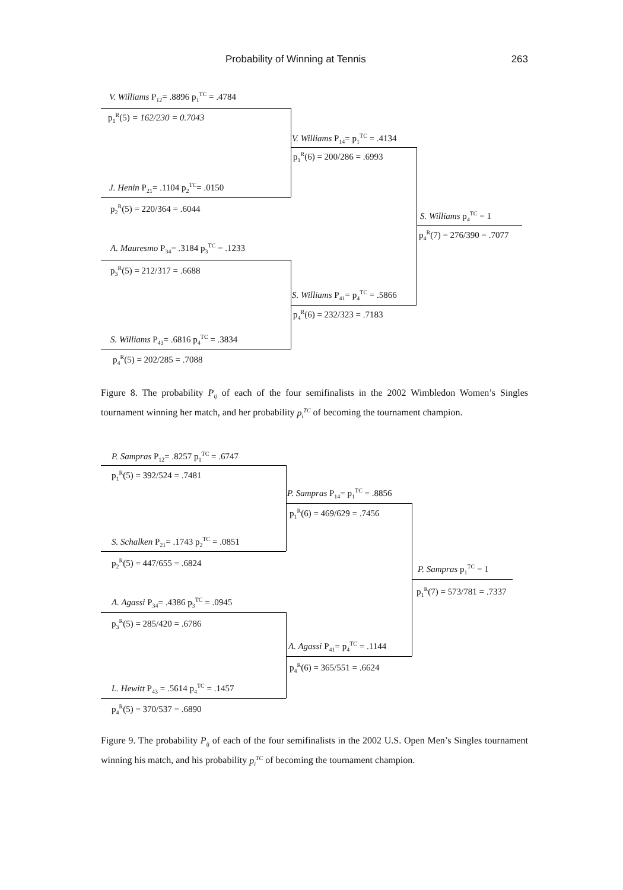Probability of Winning at Tennis 263
V. Williams P<sub>12</sub>= .8896 p<sub>1</sub><sup>TC</sup> = .4784
p<sub>1</sub><sup>R</sup>(5) = 162/230 = 0.7043
J. Henin P<sub>21</sub>= .1104 p<sub>2</sub><sup>TC</sup>= .0150
p<sub>2</sub><sup>R</sup>(5) = 220/364 = .6044
V. Williams P<sub>14</sub>= p<sub>1</sub><sup>TC</sup> = .4134
p<sub>1</sub><sup>R</sup>(6) = 200/286 = .6993
A. Mauresmo P<sub>34</sub>= .3184 p<sub>3</sub><sup>TC</sup> = .1233
p<sub>3</sub><sup>R</sup>(5) = 212/317 = .6688
S. Williams P<sub>43</sub>= .6816 p<sub>4</sub><sup>TC</sup> = .3834
p<sub>4</sub><sup>R</sup>(5) = 202/285 = .7088
S. Williams P<sub>41</sub>= p<sub>4</sub><sup>TC</sup> = .5866
p<sub>4</sub><sup>R</sup>(6) = 232/323 = .7183
S. Williams p<sub>4</sub><sup>TC</sup> = 1
p<sub>4</sub><sup>R</sup>(7) = 276/390 = .7077
Figure 8. The probability P<sub>ij</sub> of each of the four semifinalists in the 2002 Wimbledon Women’s Singles tournament winning her match, and her probability p<sub>i</sub><sup>TC</sup> of becoming the tournament champion.
P. Sampras P<sub>12</sub>= .8257 p<sub>1</sub><sup>TC</sup> = .6747
p<sub>1</sub><sup>R</sup>(5) = 392/524 = .7481
S. Schalken P<sub>21</sub>= .1743 p<sub>2</sub><sup>TC</sup> = .0851
p<sub>2</sub><sup>R</sup>(5) = 447/655 = .6824
P. Sampras P<sub>14</sub>= p<sub>1</sub><sup>TC</sup> = .8856
p<sub>1</sub><sup>R</sup>(6) = 469/629 = .7456
A. Agassi P<sub>34</sub>= .4386 p<sub>3</sub><sup>TC</sup> = .0945
p<sub>3</sub><sup>R</sup>(5) = 285/420 = .6786
L. Hewitt P<sub>43</sub> = .5614 p<sub>4</sub><sup>TC</sup> = .1457
p<sub>4</sub><sup>R</sup>(5) = 370/537 = .6890
A. Agassi P<sub>41</sub>= p<sub>4</sub><sup>TC</sup> = .1144
p<sub>4</sub><sup>R</sup>(6) = 365/551 = .6624
P. Sampras p<sub>1</sub><sup>TC</sup> = 1
p<sub>1</sub><sup>R</sup>(7) = 573/781 = .7337
Figure 9. The probability P<sub>ij</sub> of each of the four semifinalists in the 2002 U.S. Open Men’s Singles tournament winning his match, and his probability p<sub>i</sub><sup>TC</sup> of becoming the tournament champion.